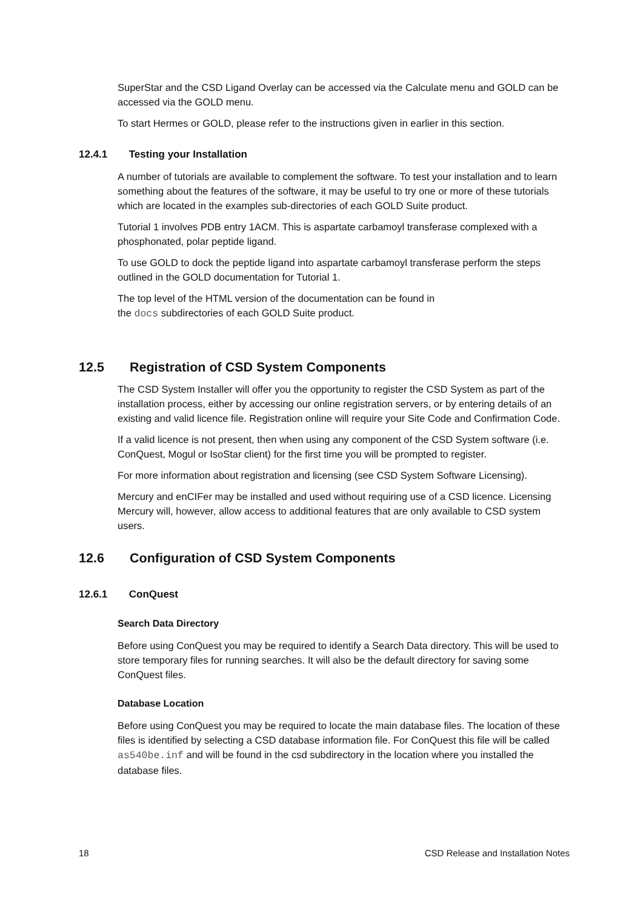SuperStar and the CSD Ligand Overlay can be accessed via the Calculate menu and GOLD can be accessed via the GOLD menu.
To start Hermes or GOLD, please refer to the instructions given in earlier in this section.
12.4.1 Testing your Installation
A number of tutorials are available to complement the software. To test your installation and to learn something about the features of the software, it may be useful to try one or more of these tutorials which are located in the examples sub-directories of each GOLD Suite product.
Tutorial 1 involves PDB entry 1ACM. This is aspartate carbamoyl transferase complexed with a phosphonated, polar peptide ligand.
To use GOLD to dock the peptide ligand into aspartate carbamoyl transferase perform the steps outlined in the GOLD documentation for Tutorial 1.
The top level of the HTML version of the documentation can be found in
the docs subdirectories of each GOLD Suite product.
12.5 Registration of CSD System Components
The CSD System Installer will offer you the opportunity to register the CSD System as part of the installation process, either by accessing our online registration servers, or by entering details of an existing and valid licence file. Registration online will require your Site Code and Confirmation Code.
If a valid licence is not present, then when using any component of the CSD System software (i.e. ConQuest, Mogul or IsoStar client) for the first time you will be prompted to register.
For more information about registration and licensing (see CSD System Software Licensing).
Mercury and enCIFer may be installed and used without requiring use of a CSD licence. Licensing Mercury will, however, allow access to additional features that are only available to CSD system users.
12.6 Configuration of CSD System Components
12.6.1 ConQuest
Search Data Directory
Before using ConQuest you may be required to identify a Search Data directory. This will be used to store temporary files for running searches. It will also be the default directory for saving some ConQuest files.
Database Location
Before using ConQuest you may be required to locate the main database files. The location of these files is identified by selecting a CSD database information file. For ConQuest this file will be called as540be.inf and will be found in the csd subdirectory in the location where you installed the database files.
18 CSD Release and Installation Notes